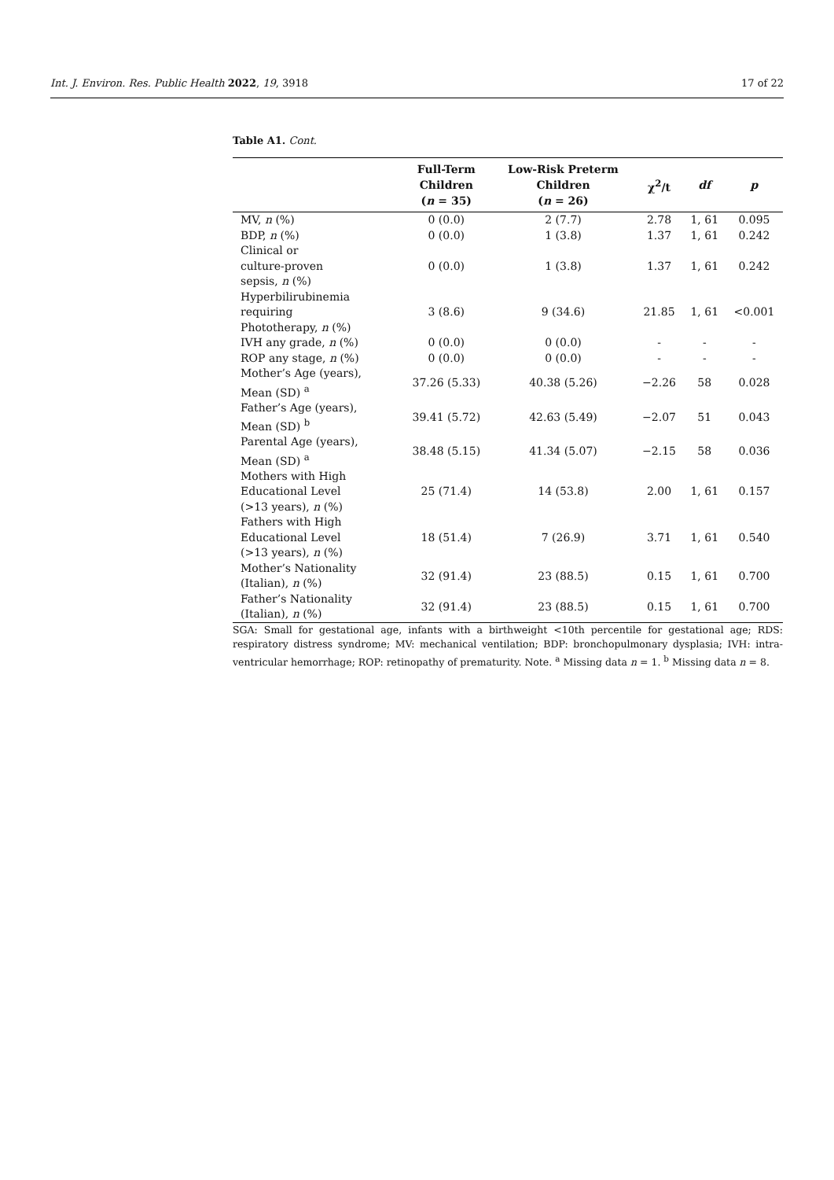Int. J. Environ. Res. Public Health 2022, 19, 3918 17 of 22
Table A1. Cont.
| | Full-Term Children ( n = 35) | Low-Risk Preterm Children ( n = 26) | χ<sup>2</sup>/t | df | p |
| --- | --- | --- | --- | --- | --- |
| MV, n (%) | 0 (0.0) | 2 (7.7) | 2.78 | 1, 61 | 0.095 |
| BDP, n (%) | 0 (0.0) | 1 (3.8) | 1.37 | 1, 61 | 0.242 |
| Clinical or culture-proven sepsis, n (%) | 0 (0.0) | 1 (3.8) | 1.37 | 1, 61 | 0.242 |
| Hyperbilirubinemia requiring Phototherapy, n (%) | 3 (8.6) | 9 (34.6) | 21.85 | 1, 61 | <0.001 |
| IVH any grade, n (%) | 0 (0.0) | 0 (0.0) | - | - | - |
| ROP any stage, n (%) | 0 (0.0) | 0 (0.0) | - | - | - |
| Mother’s Age (years), Mean (SD) <sup>a</sup> | 37.26 (5.33) | 40.38 (5.26) | −2.26 | 58 | 0.028 |
| Father’s Age (years), Mean (SD) <sup>b</sup> | 39.41 (5.72) | 42.63 (5.49) | −2.07 | 51 | 0.043 |
| Parental Age (years), Mean (SD) <sup>a</sup> | 38.48 (5.15) | 41.34 (5.07) | −2.15 | 58 | 0.036 |
| Mothers with High Educational Level (>13 years), n (%) | 25 (71.4) | 14 (53.8) | 2.00 | 1, 61 | 0.157 |
| Fathers with High Educational Level (>13 years), n (%) | 18 (51.4) | 7 (26.9) | 3.71 | 1, 61 | 0.540 |
| Mother’s Nationality (Italian), n (%) | 32 (91.4) | 23 (88.5) | 0.15 | 1, 61 | 0.700 |
| Father’s Nationality (Italian), n (%) | 32 (91.4) | 23 (88.5) | 0.15 | 1, 61 | 0.700 |
SGA: Small for gestational age, infants with a birthweight <10th percentile for gestational age; RDS: respiratory distress syndrome; MV: mechanical ventilation; BDP: bronchopulmonary dysplasia; IVH: intra-ventricular hemorrhage; ROP: retinopathy of prematurity. Note. <sup>a</sup> Missing data n = 1. <sup>b</sup> Missing data n = 8.